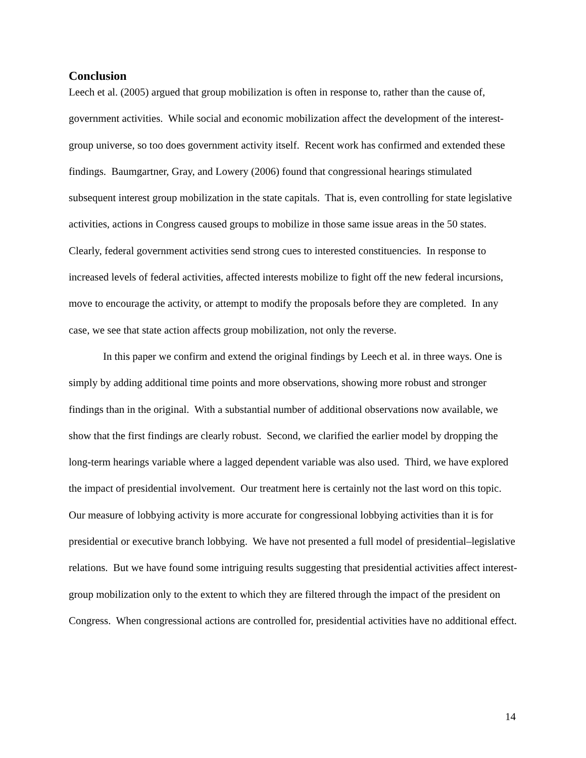Conclusion
Leech et al. (2005) argued that group mobilization is often in response to, rather than the cause of, government activities. While social and economic mobilization affect the development of the interest-group universe, so too does government activity itself. Recent work has confirmed and extended these findings. Baumgartner, Gray, and Lowery (2006) found that congressional hearings stimulated subsequent interest group mobilization in the state capitals. That is, even controlling for state legislative activities, actions in Congress caused groups to mobilize in those same issue areas in the 50 states. Clearly, federal government activities send strong cues to interested constituencies. In response to increased levels of federal activities, affected interests mobilize to fight off the new federal incursions, move to encourage the activity, or attempt to modify the proposals before they are completed. In any case, we see that state action affects group mobilization, not only the reverse.
In this paper we confirm and extend the original findings by Leech et al. in three ways. One is simply by adding additional time points and more observations, showing more robust and stronger findings than in the original. With a substantial number of additional observations now available, we show that the first findings are clearly robust. Second, we clarified the earlier model by dropping the long-term hearings variable where a lagged dependent variable was also used. Third, we have explored the impact of presidential involvement. Our treatment here is certainly not the last word on this topic. Our measure of lobbying activity is more accurate for congressional lobbying activities than it is for presidential or executive branch lobbying. We have not presented a full model of presidential–legislative relations. But we have found some intriguing results suggesting that presidential activities affect interest-group mobilization only to the extent to which they are filtered through the impact of the president on Congress. When congressional actions are controlled for, presidential activities have no additional effect.
14